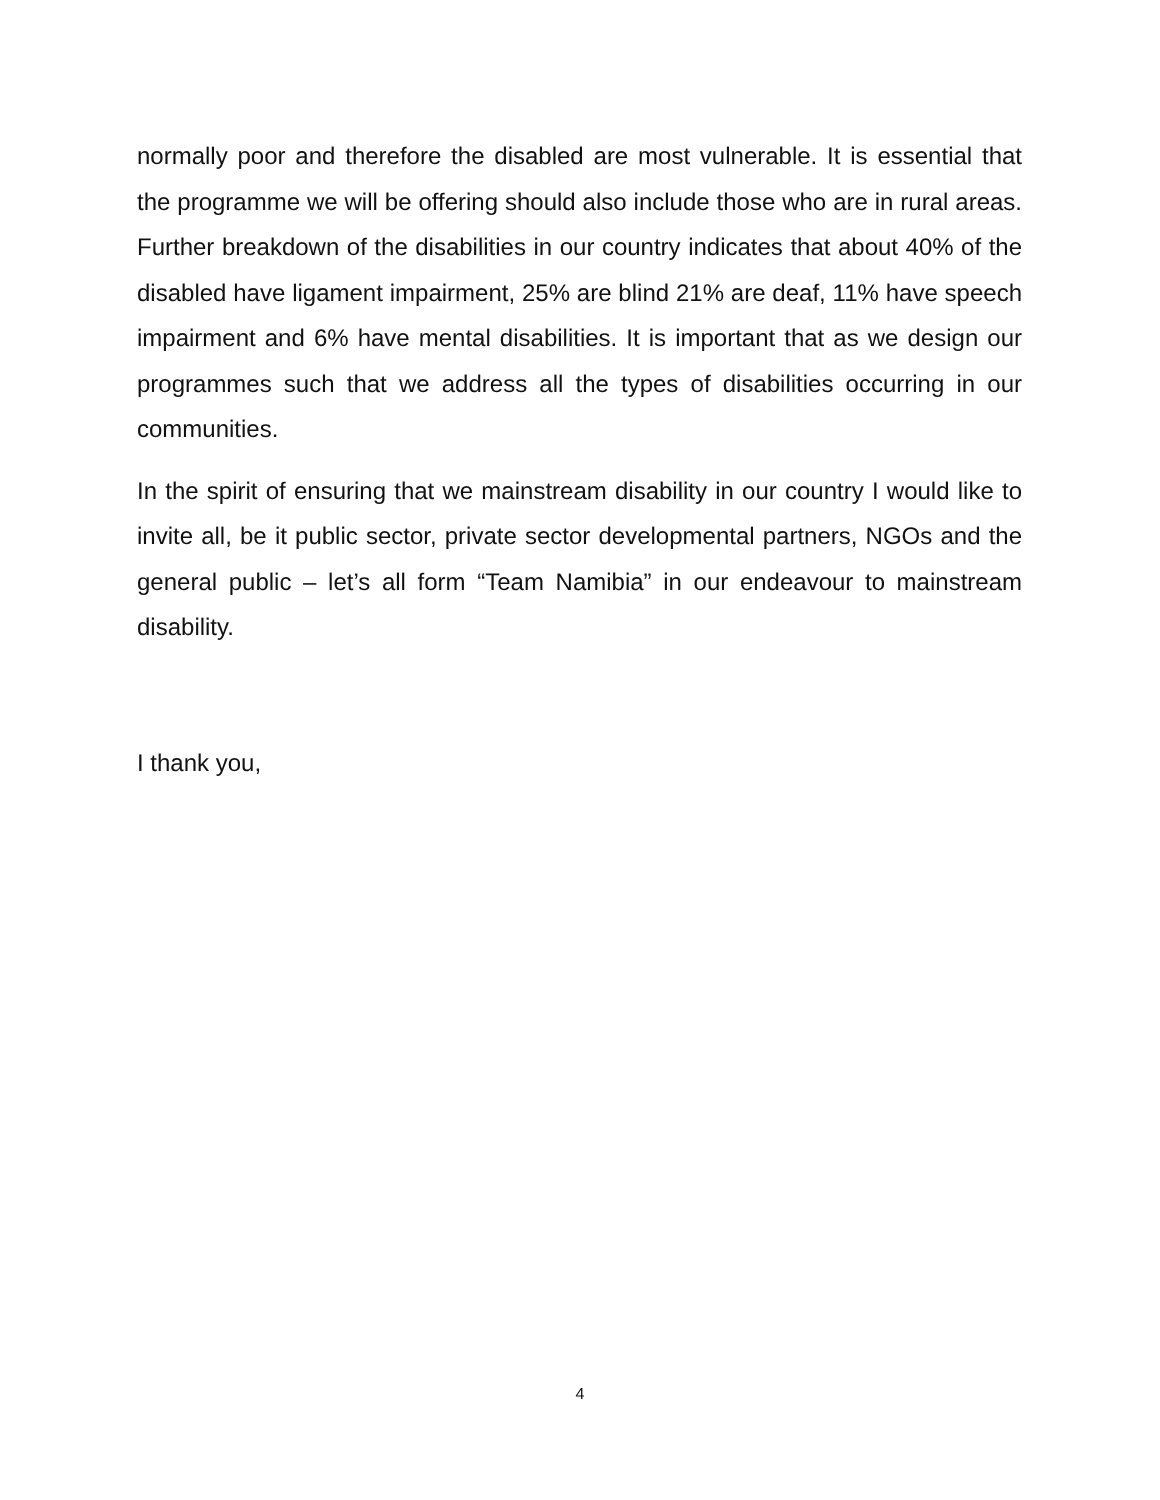normally poor and therefore the disabled are most vulnerable. It is essential that the programme we will be offering should also include those who are in rural areas. Further breakdown of the disabilities in our country indicates that about 40% of the disabled have ligament impairment, 25% are blind 21% are deaf, 11% have speech impairment and 6% have mental disabilities. It is important that as we design our programmes such that we address all the types of disabilities occurring in our communities.
In the spirit of ensuring that we mainstream disability in our country I would like to invite all, be it public sector, private sector developmental partners, NGOs and the general public – let’s all form “Team Namibia” in our endeavour to mainstream disability.
I thank you,
4